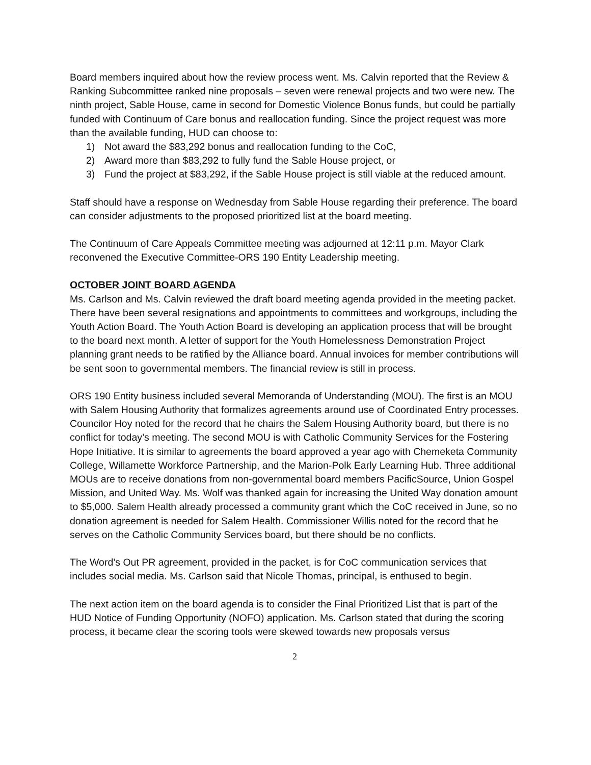Board members inquired about how the review process went. Ms. Calvin reported that the Review & Ranking Subcommittee ranked nine proposals – seven were renewal projects and two were new. The ninth project, Sable House, came in second for Domestic Violence Bonus funds, but could be partially funded with Continuum of Care bonus and reallocation funding. Since the project request was more than the available funding, HUD can choose to:
1) Not award the $83,292 bonus and reallocation funding to the CoC,
2) Award more than $83,292 to fully fund the Sable House project, or
3) Fund the project at $83,292, if the Sable House project is still viable at the reduced amount.
Staff should have a response on Wednesday from Sable House regarding their preference. The board can consider adjustments to the proposed prioritized list at the board meeting.
The Continuum of Care Appeals Committee meeting was adjourned at 12:11 p.m. Mayor Clark reconvened the Executive Committee-ORS 190 Entity Leadership meeting.
OCTOBER JOINT BOARD AGENDA
Ms. Carlson and Ms. Calvin reviewed the draft board meeting agenda provided in the meeting packet. There have been several resignations and appointments to committees and workgroups, including the Youth Action Board. The Youth Action Board is developing an application process that will be brought to the board next month. A letter of support for the Youth Homelessness Demonstration Project planning grant needs to be ratified by the Alliance board. Annual invoices for member contributions will be sent soon to governmental members. The financial review is still in process.
ORS 190 Entity business included several Memoranda of Understanding (MOU). The first is an MOU with Salem Housing Authority that formalizes agreements around use of Coordinated Entry processes. Councilor Hoy noted for the record that he chairs the Salem Housing Authority board, but there is no conflict for today’s meeting. The second MOU is with Catholic Community Services for the Fostering Hope Initiative. It is similar to agreements the board approved a year ago with Chemeketa Community College, Willamette Workforce Partnership, and the Marion-Polk Early Learning Hub. Three additional MOUs are to receive donations from non-governmental board members PacificSource, Union Gospel Mission, and United Way. Ms. Wolf was thanked again for increasing the United Way donation amount to $5,000. Salem Health already processed a community grant which the CoC received in June, so no donation agreement is needed for Salem Health. Commissioner Willis noted for the record that he serves on the Catholic Community Services board, but there should be no conflicts.
The Word’s Out PR agreement, provided in the packet, is for CoC communication services that includes social media. Ms. Carlson said that Nicole Thomas, principal, is enthused to begin.
The next action item on the board agenda is to consider the Final Prioritized List that is part of the HUD Notice of Funding Opportunity (NOFO) application. Ms. Carlson stated that during the scoring process, it became clear the scoring tools were skewed towards new proposals versus
2